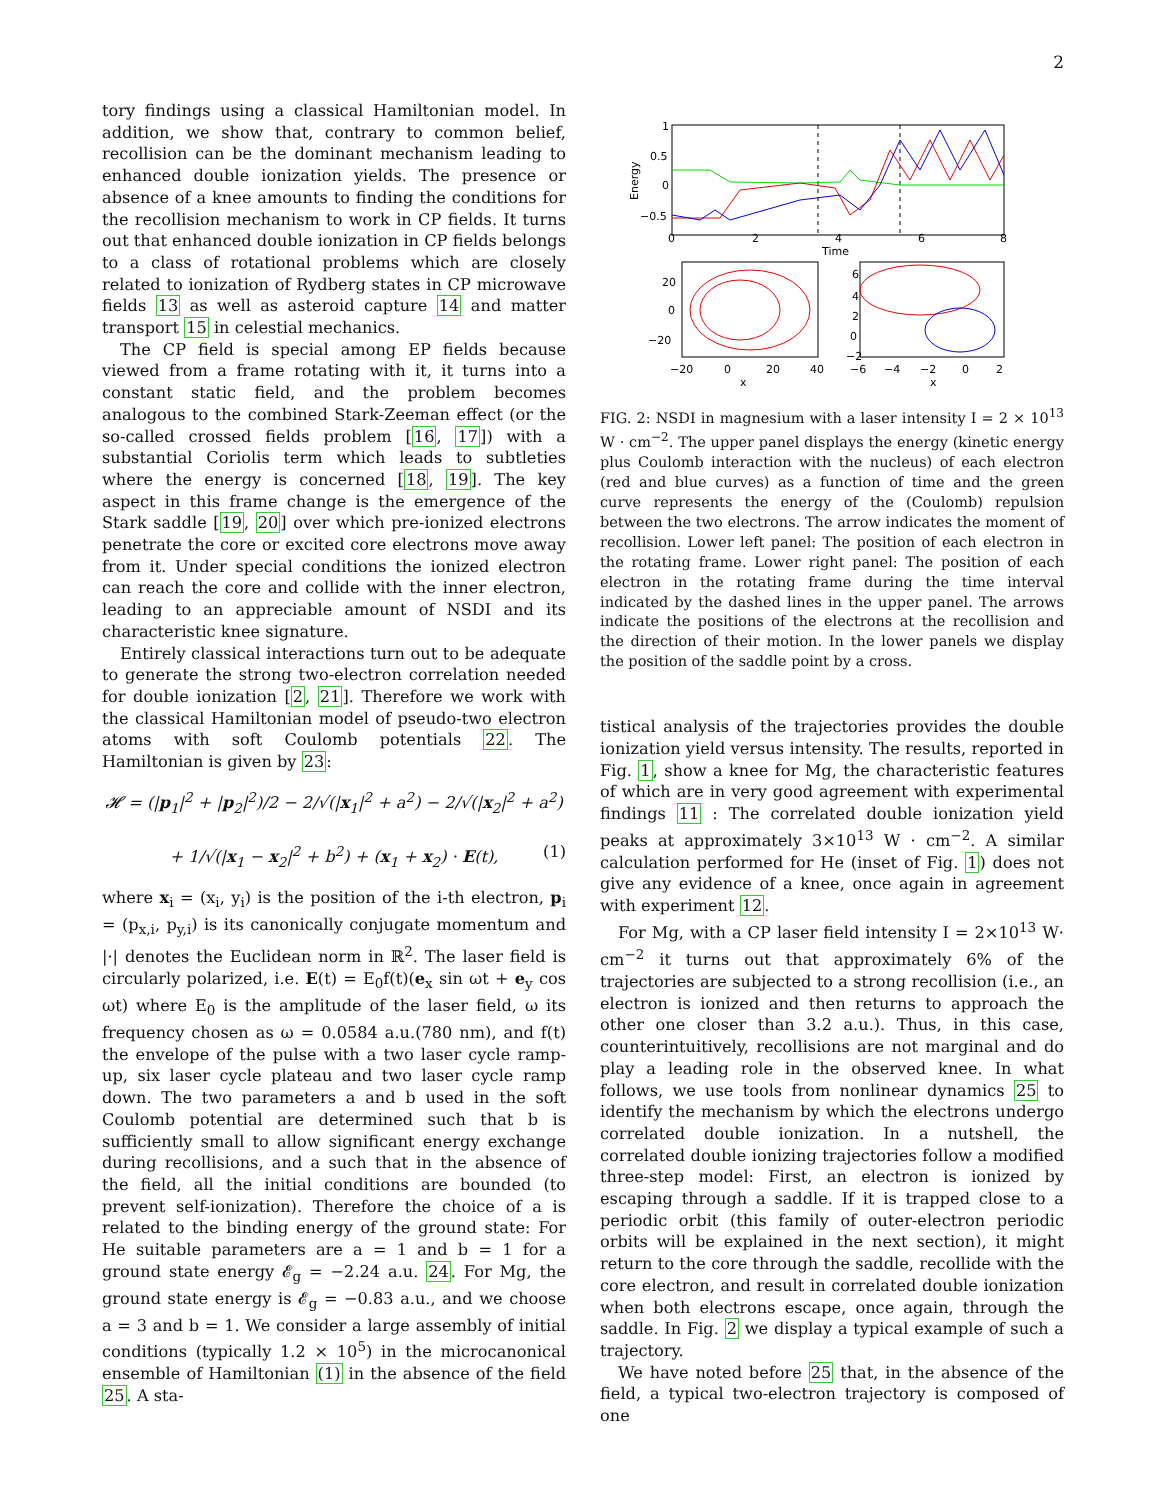2
tory findings using a classical Hamiltonian model. In addition, we show that, contrary to common belief, recollision can be the dominant mechanism leading to enhanced double ionization yields. The presence or absence of a knee amounts to finding the conditions for the recollision mechanism to work in CP fields. It turns out that enhanced double ionization in CP fields belongs to a class of rotational problems which are closely related to ionization of Rydberg states in CP microwave fields 13 as well as asteroid capture 14 and matter transport 15 in celestial mechanics.
The CP field is special among EP fields because viewed from a frame rotating with it, it turns into a constant static field, and the problem becomes analogous to the combined Stark-Zeeman effect (or the so-called crossed fields problem [16, 17]) with a substantial Coriolis term which leads to subtleties where the energy is concerned [18, 19]. The key aspect in this frame change is the emergence of the Stark saddle [19, 20] over which pre-ionized electrons penetrate the core or excited core electrons move away from it. Under special conditions the ionized electron can reach the core and collide with the inner electron, leading to an appreciable amount of NSDI and its characteristic knee signature.
Entirely classical interactions turn out to be adequate to generate the strong two-electron correlation needed for double ionization [2, 21]. Therefore we work with the classical Hamiltonian model of pseudo-two electron atoms with soft Coulomb potentials 22. The Hamiltonian is given by 23:
𝓗 = (|p<sub>1</sub>|<sup>2</sup> + |p<sub>2</sub>|<sup>2</sup>)/2 − 2/√(|x<sub>1</sub>|<sup>2</sup> + a<sup>2</sup>) − 2/√(|x<sub>2</sub>|<sup>2</sup> + a<sup>2</sup>)
+ 1/√(|x<sub>1</sub> − x<sub>2</sub>|<sup>2</sup> + b<sup>2</sup>) + (x<sub>1</sub> + x<sub>2</sub>) · E(t), (1)
where x<sub>i</sub> = (x<sub>i</sub>, y<sub>i</sub>) is the position of the i-th electron, p<sub>i</sub> = (p<sub>x,i</sub>, p<sub>y,i</sub>) is its canonically conjugate momentum and |·| denotes the Euclidean norm in ℝ<sup>2</sup>. The laser field is circularly polarized, i.e. E(t) = E<sub>0</sub>f(t)(e<sub>x</sub> sin ωt + e<sub>y</sub> cos ωt) where E<sub>0</sub> is the amplitude of the laser field, ω its frequency chosen as ω = 0.0584 a.u.(780 nm), and f(t) the envelope of the pulse with a two laser cycle ramp-up, six laser cycle plateau and two laser cycle ramp down. The two parameters a and b used in the soft Coulomb potential are determined such that b is sufficiently small to allow significant energy exchange during recollisions, and a such that in the absence of the field, all the initial conditions are bounded (to prevent self-ionization). Therefore the choice of a is related to the binding energy of the ground state: For He suitable parameters are a = 1 and b = 1 for a ground state energy 𝓔<sub>g</sub> = −2.24 a.u. 24. For Mg, the ground state energy is 𝓔<sub>g</sub> = −0.83 a.u., and we choose a = 3 and b = 1. We consider a large assembly of initial conditions (typically 1.2 × 10<sup>5</sup>) in the microcanonical ensemble of Hamiltonian (1) in the absence of the field 25. A sta-
1
0.5
0
−0.5
0
2
4
6
8
Time
Energy
20
0
−20
−20
0
20
40
x
6
4
2
0
−2
−6
−4
−2
0
2
x
FIG. 2: NSDI in magnesium with a laser intensity I = 2 × 10<sup>13</sup> W · cm<sup>−2</sup>. The upper panel displays the energy (kinetic energy plus Coulomb interaction with the nucleus) of each electron (red and blue curves) as a function of time and the green curve represents the energy of the (Coulomb) repulsion between the two electrons. The arrow indicates the moment of recollision. Lower left panel: The position of each electron in the rotating frame. Lower right panel: The position of each electron in the rotating frame during the time interval indicated by the dashed lines in the upper panel. The arrows indicate the positions of the electrons at the recollision and the direction of their motion. In the lower panels we display the position of the saddle point by a cross.
tistical analysis of the trajectories provides the double ionization yield versus intensity. The results, reported in Fig. 1, show a knee for Mg, the characteristic features of which are in very good agreement with experimental findings 11 : The correlated double ionization yield peaks at approximately 3×10<sup>13</sup> W · cm<sup>−2</sup>. A similar calculation performed for He (inset of Fig. 1) does not give any evidence of a knee, once again in agreement with experiment 12.
For Mg, with a CP laser field intensity I = 2×10<sup>13</sup> W· cm<sup>−2</sup> it turns out that approximately 6% of the trajectories are subjected to a strong recollision (i.e., an electron is ionized and then returns to approach the other one closer than 3.2 a.u.). Thus, in this case, counterintuitively, recollisions are not marginal and do play a leading role in the observed knee. In what follows, we use tools from nonlinear dynamics 25 to identify the mechanism by which the electrons undergo correlated double ionization. In a nutshell, the correlated double ionizing trajectories follow a modified three-step model: First, an electron is ionized by escaping through a saddle. If it is trapped close to a periodic orbit (this family of outer-electron periodic orbits will be explained in the next section), it might return to the core through the saddle, recollide with the core electron, and result in correlated double ionization when both electrons escape, once again, through the saddle. In Fig. 2 we display a typical example of such a trajectory.
We have noted before 25 that, in the absence of the field, a typical two-electron trajectory is composed of one